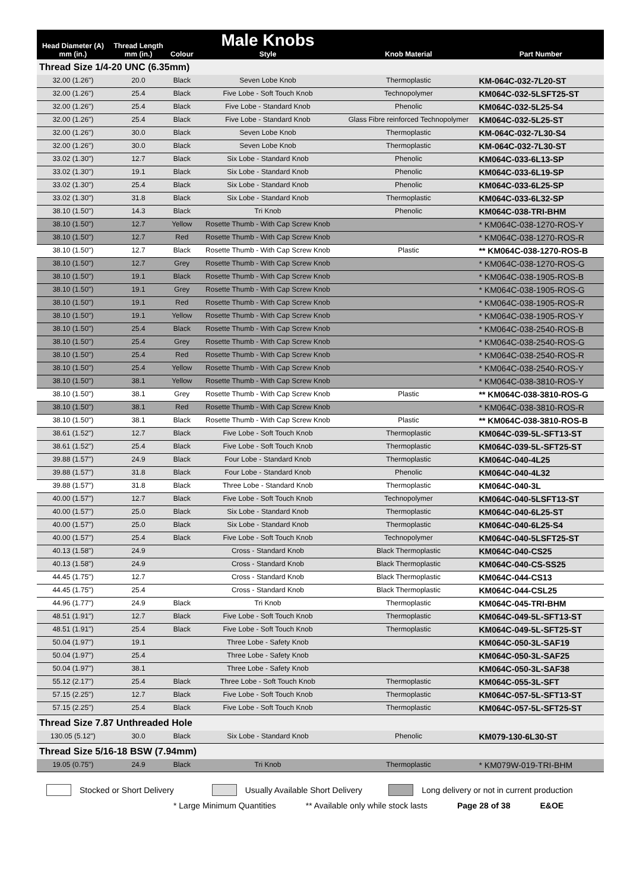| Head Diameter (A) mm (in.) | Thread Length mm (in.) | Colour | Male Knobs Style | Knob Material | Part Number |
| --- | --- | --- | --- | --- | --- |
| Thread Size 1/4-20 UNC (6.35mm) | | | | | |
| 32.00 (1.26") | 20.0 | Black | Seven Lobe Knob | Thermoplastic | KM-064C-032-7L20-ST |
| 32.00 (1.26") | 25.4 | Black | Five Lobe - Soft Touch Knob | Technopolymer | KM064C-032-5LSFT25-ST |
| 32.00 (1.26") | 25.4 | Black | Five Lobe - Standard Knob | Phenolic | KM064C-032-5L25-S4 |
| 32.00 (1.26") | 25.4 | Black | Five Lobe - Standard Knob | Glass Fibre reinforced Technopolymer | KM064C-032-5L25-ST |
| 32.00 (1.26") | 30.0 | Black | Seven Lobe Knob | Thermoplastic | KM-064C-032-7L30-S4 |
| 32.00 (1.26") | 30.0 | Black | Seven Lobe Knob | Thermoplastic | KM-064C-032-7L30-ST |
| 33.02 (1.30") | 12.7 | Black | Six Lobe - Standard Knob | Phenolic | KM064C-033-6L13-SP |
| 33.02 (1.30") | 19.1 | Black | Six Lobe - Standard Knob | Phenolic | KM064C-033-6L19-SP |
| 33.02 (1.30") | 25.4 | Black | Six Lobe - Standard Knob | Phenolic | KM064C-033-6L25-SP |
| 33.02 (1.30") | 31.8 | Black | Six Lobe - Standard Knob | Thermoplastic | KM064C-033-6L32-SP |
| 38.10 (1.50") | 14.3 | Black | Tri Knob | Phenolic | KM064C-038-TRI-BHM |
| 38.10 (1.50") | 12.7 | Yellow | Rosette Thumb - With Cap Screw Knob | | * KM064C-038-1270-ROS-Y |
| 38.10 (1.50") | 12.7 | Red | Rosette Thumb - With Cap Screw Knob | | * KM064C-038-1270-ROS-R |
| 38.10 (1.50") | 12.7 | Black | Rosette Thumb - With Cap Screw Knob | Plastic | ** KM064C-038-1270-ROS-B |
| 38.10 (1.50") | 12.7 | Grey | Rosette Thumb - With Cap Screw Knob | | * KM064C-038-1270-ROS-G |
| 38.10 (1.50") | 19.1 | Black | Rosette Thumb - With Cap Screw Knob | | * KM064C-038-1905-ROS-B |
| 38.10 (1.50") | 19.1 | Grey | Rosette Thumb - With Cap Screw Knob | | * KM064C-038-1905-ROS-G |
| 38.10 (1.50") | 19.1 | Red | Rosette Thumb - With Cap Screw Knob | | * KM064C-038-1905-ROS-R |
| 38.10 (1.50") | 19.1 | Yellow | Rosette Thumb - With Cap Screw Knob | | * KM064C-038-1905-ROS-Y |
| 38.10 (1.50") | 25.4 | Black | Rosette Thumb - With Cap Screw Knob | | * KM064C-038-2540-ROS-B |
| 38.10 (1.50") | 25.4 | Grey | Rosette Thumb - With Cap Screw Knob | | * KM064C-038-2540-ROS-G |
| 38.10 (1.50") | 25.4 | Red | Rosette Thumb - With Cap Screw Knob | | * KM064C-038-2540-ROS-R |
| 38.10 (1.50") | 25.4 | Yellow | Rosette Thumb - With Cap Screw Knob | | * KM064C-038-2540-ROS-Y |
| 38.10 (1.50") | 38.1 | Yellow | Rosette Thumb - With Cap Screw Knob | | * KM064C-038-3810-ROS-Y |
| 38.10 (1.50") | 38.1 | Grey | Rosette Thumb - With Cap Screw Knob | Plastic | ** KM064C-038-3810-ROS-G |
| 38.10 (1.50") | 38.1 | Red | Rosette Thumb - With Cap Screw Knob | | * KM064C-038-3810-ROS-R |
| 38.10 (1.50") | 38.1 | Black | Rosette Thumb - With Cap Screw Knob | Plastic | ** KM064C-038-3810-ROS-B |
| 38.61 (1.52") | 12.7 | Black | Five Lobe - Soft Touch Knob | Thermoplastic | KM064C-039-5L-SFT13-ST |
| 38.61 (1.52") | 25.4 | Black | Five Lobe - Soft Touch Knob | Thermoplastic | KM064C-039-5L-SFT25-ST |
| 39.88 (1.57") | 24.9 | Black | Four Lobe - Standard Knob | Thermoplastic | KM064C-040-4L25 |
| 39.88 (1.57") | 31.8 | Black | Four Lobe - Standard Knob | Phenolic | KM064C-040-4L32 |
| 39.88 (1.57") | 31.8 | Black | Three Lobe - Standard Knob | Thermoplastic | KM064C-040-3L |
| 40.00 (1.57") | 12.7 | Black | Five Lobe - Soft Touch Knob | Technopolymer | KM064C-040-5LSFT13-ST |
| 40.00 (1.57") | 25.0 | Black | Six Lobe - Standard Knob | Thermoplastic | KM064C-040-6L25-ST |
| 40.00 (1.57") | 25.0 | Black | Six Lobe - Standard Knob | Thermoplastic | KM064C-040-6L25-S4 |
| 40.00 (1.57") | 25.4 | Black | Five Lobe - Soft Touch Knob | Technopolymer | KM064C-040-5LSFT25-ST |
| 40.13 (1.58") | 24.9 | | Cross - Standard Knob | Black Thermoplastic | KM064C-040-CS25 |
| 40.13 (1.58") | 24.9 | | Cross - Standard Knob | Black Thermoplastic | KM064C-040-CS-SS25 |
| 44.45 (1.75") | 12.7 | | Cross - Standard Knob | Black Thermoplastic | KM064C-044-CS13 |
| 44.45 (1.75") | 25.4 | | Cross - Standard Knob | Black Thermoplastic | KM064C-044-CSL25 |
| 44.96 (1.77") | 24.9 | Black | Tri Knob | Thermoplastic | KM064C-045-TRI-BHM |
| 48.51 (1.91") | 12.7 | Black | Five Lobe - Soft Touch Knob | Thermoplastic | KM064C-049-5L-SFT13-ST |
| 48.51 (1.91") | 25.4 | Black | Five Lobe - Soft Touch Knob | Thermoplastic | KM064C-049-5L-SFT25-ST |
| 50.04 (1.97") | 19.1 | | Three Lobe - Safety Knob | | KM064C-050-3L-SAF19 |
| 50.04 (1.97") | 25.4 | | Three Lobe - Safety Knob | | KM064C-050-3L-SAF25 |
| 50.04 (1.97") | 38.1 | | Three Lobe - Safety Knob | | KM064C-050-3L-SAF38 |
| 55.12 (2.17") | 25.4 | Black | Three Lobe - Soft Touch Knob | Thermoplastic | KM064C-055-3L-SFT |
| 57.15 (2.25") | 12.7 | Black | Five Lobe - Soft Touch Knob | Thermoplastic | KM064C-057-5L-SFT13-ST |
| 57.15 (2.25") | 25.4 | Black | Five Lobe - Soft Touch Knob | Thermoplastic | KM064C-057-5L-SFT25-ST |
| Thread Size 7.87 Unthreaded Hole | | | | | |
| 130.05 (5.12") | 30.0 | Black | Six Lobe - Standard Knob | Phenolic | KM079-130-6L30-ST |
| Thread Size 5/16-18 BSW (7.94mm) | | | | | |
| 19.05 (0.75") | 24.9 | Black | Tri Knob | Thermoplastic | * KM079W-019-TRI-BHM |
Stocked or Short Delivery Usually Available Short Delivery Long delivery or not in current production
* Large Minimum Quantities ** Available only while stock lasts Page 28 of 38 E&OE